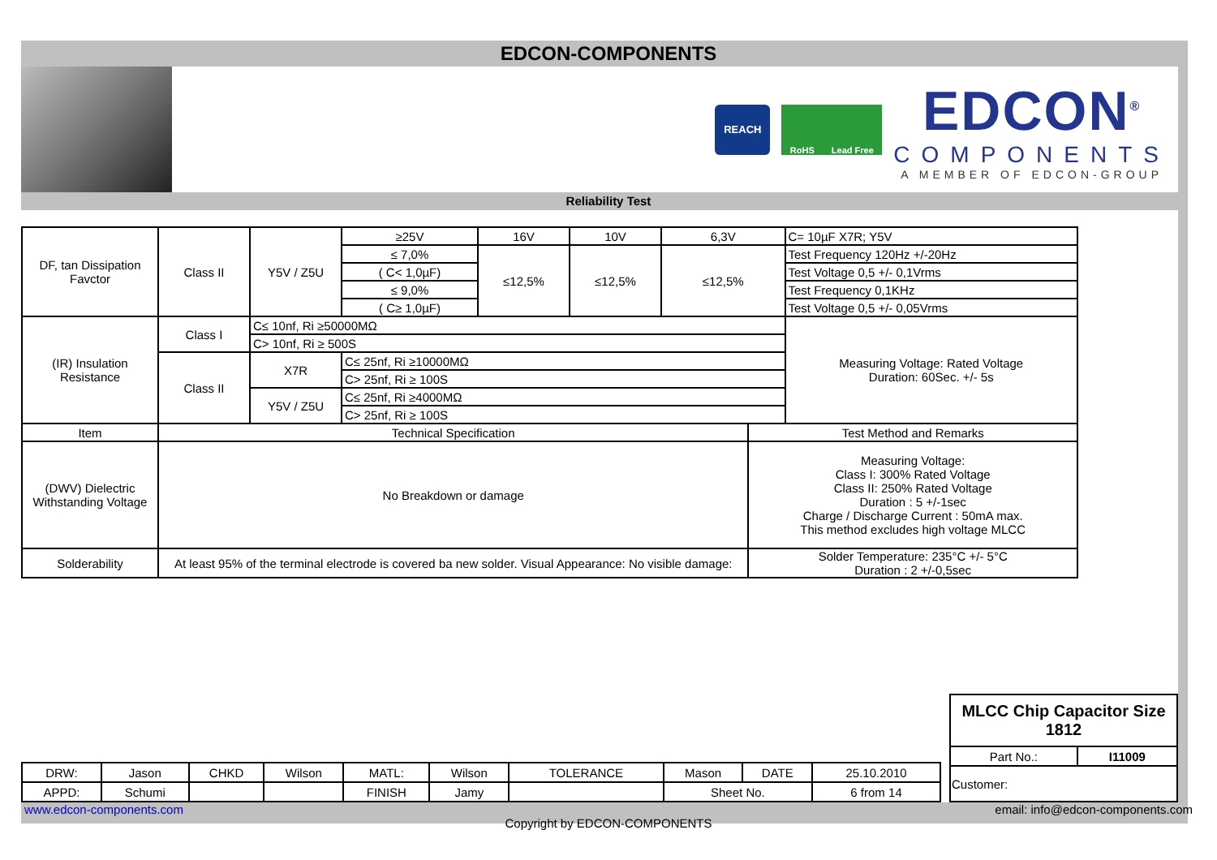EDCON-COMPONENTS
REACH
RoHS Lead Free
EDCON<sup>®</sup>
COMPONENTS
A MEMBER OF EDCON-GROUP
Reliability Test
| DF, tan Dissipation Favctor | Class II | Y5V / Z5U | ≥25V | 16V | 10V | 6,3V | | C= 10µF X7R; Y5V |
| | | | ≤ 7,0% | ≤12,5% | ≤12,5% | ≤12,5% | | Test Frequency 120Hz +/-20Hz |
| | | | ( C< 1,0µF) | | | | | Test Voltage 0,5 +/- 0,1Vrms |
| | | | ≤ 9,0% | | | | | Test Frequency 0,1KHz |
| | | | ( C≥ 1,0µF) | | | | | Test Voltage 0,5 +/- 0,05Vrms |
| (IR) Insulation Resistance | Class I | C≤ 10nf, Ri ≥50000MΩ | | | | | | Measuring Voltage: Rated Voltage Duration: 60Sec. +/- 5s |
| | | C> 10nf, Ri ≥ 500S | | | | | | |
| | Class II | X7R | C≤ 25nf, Ri ≥10000MΩ | | | | | |
| | | | C> 25nf, Ri ≥ 100S | | | | | |
| | | Y5V / Z5U | C≤ 25nf, Ri ≥4000MΩ | | | | | |
| | | | C> 25nf, Ri ≥ 100S | | | | | |
| Item | Technical Specification | | | | | | Test Method and Remarks | |
| (DWV) Dielectric Withstanding Voltage | No Breakdown or damage | | | | | | Measuring Voltage: Class I: 300% Rated Voltage Class II: 250% Rated Voltage Duration : 5 +/-1sec Charge / Discharge Current : 50mA max. This method excludes high voltage MLCC | |
| Solderability | At least 95% of the terminal electrode is covered ba new solder. Visual Appearance: No visible damage: | | | | | | Solder Temperature: 235°C +/- 5°C Duration : 2 +/-0,5sec | |
| DRW: | Jason | CHKD | Wilson | MATL: | Wilson | TOLERANCE | Mason | DATE | 25.10.2010 |
| APPD: | Schumi | | | FINISH | Jamy | | Sheet No. | | 6 from 14 |
| MLCC Chip Capacitor Size 1812 | |
| Part No.: | I11009 |
| Customer: | |
www.edcon-components.com email: info@edcon-components.com
Copyright by EDCON-COMPONENTS